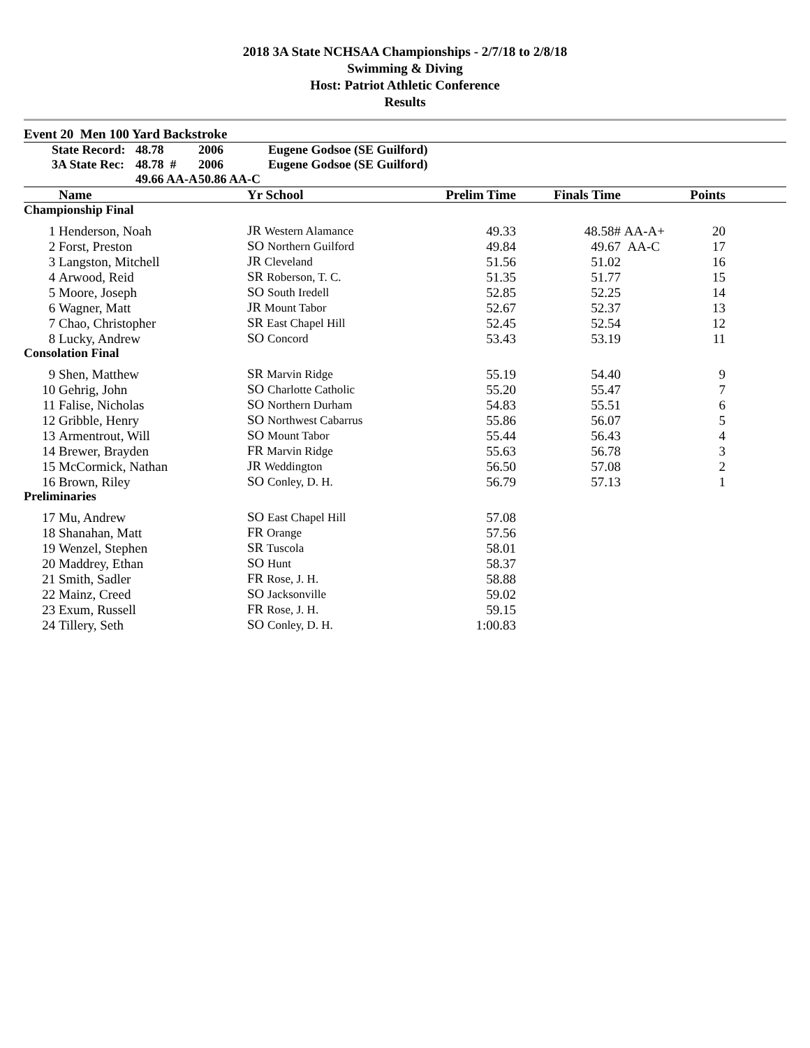2018 3A State NCHSAA Championships - 2/7/18 to 2/8/18
Swimming & Diving
Host: Patriot Athletic Conference
Results
Event 20 Men 100 Yard Backstroke
| | State Record: | 48.78 | 2006 | Eugene Godsoe (SE Guilford) |
| | 3A State Rec: | 48.78 # | 2006 | Eugene Godsoe (SE Guilford) |
| | | 49.66 AA-A | 50.86 AA-C | |
| | Name | Yr School | Prelim Time | Finals Time | | Points | |
| --- | --- | --- | --- | --- | --- | --- | --- |
| Championship Final | | | | | | | |
| 1 | Henderson, Noah | JR Western Alamance | 49.33 | 48.58# | AA-A+ | 20 | |
| 2 | Forst, Preston | SO Northern Guilford | 49.84 | 49.67 | AA-C | 17 | |
| 3 | Langston, Mitchell | JR Cleveland | 51.56 | 51.02 | | 16 | |
| 4 | Arwood, Reid | SR Roberson, T. C. | 51.35 | 51.77 | | 15 | |
| 5 | Moore, Joseph | SO South Iredell | 52.85 | 52.25 | | 14 | |
| 6 | Wagner, Matt | JR Mount Tabor | 52.67 | 52.37 | | 13 | |
| 7 | Chao, Christopher | SR East Chapel Hill | 52.45 | 52.54 | | 12 | |
| 8 | Lucky, Andrew | SO Concord | 53.43 | 53.19 | | 11 | |
| Consolation Final | | | | | | | |
| 9 | Shen, Matthew | SR Marvin Ridge | 55.19 | 54.40 | | 9 | |
| 10 | Gehrig, John | SO Charlotte Catholic | 55.20 | 55.47 | | 7 | |
| 11 | Falise, Nicholas | SO Northern Durham | 54.83 | 55.51 | | 6 | |
| 12 | Gribble, Henry | SO Northwest Cabarrus | 55.86 | 56.07 | | 5 | |
| 13 | Armentrout, Will | SO Mount Tabor | 55.44 | 56.43 | | 4 | |
| 14 | Brewer, Brayden | FR Marvin Ridge | 55.63 | 56.78 | | 3 | |
| 15 | McCormick, Nathan | JR Weddington | 56.50 | 57.08 | | 2 | |
| 16 | Brown, Riley | SO Conley, D. H. | 56.79 | 57.13 | | 1 | |
| Preliminaries | | | | | | | |
| 17 | Mu, Andrew | SO East Chapel Hill | 57.08 | | | | |
| 18 | Shanahan, Matt | FR Orange | 57.56 | | | | |
| 19 | Wenzel, Stephen | SR Tuscola | 58.01 | | | | |
| 20 | Maddrey, Ethan | SO Hunt | 58.37 | | | | |
| 21 | Smith, Sadler | FR Rose, J. H. | 58.88 | | | | |
| 22 | Mainz, Creed | SO Jacksonville | 59.02 | | | | |
| 23 | Exum, Russell | FR Rose, J. H. | 59.15 | | | | |
| 24 | Tillery, Seth | SO Conley, D. H. | 1:00.83 | | | | |